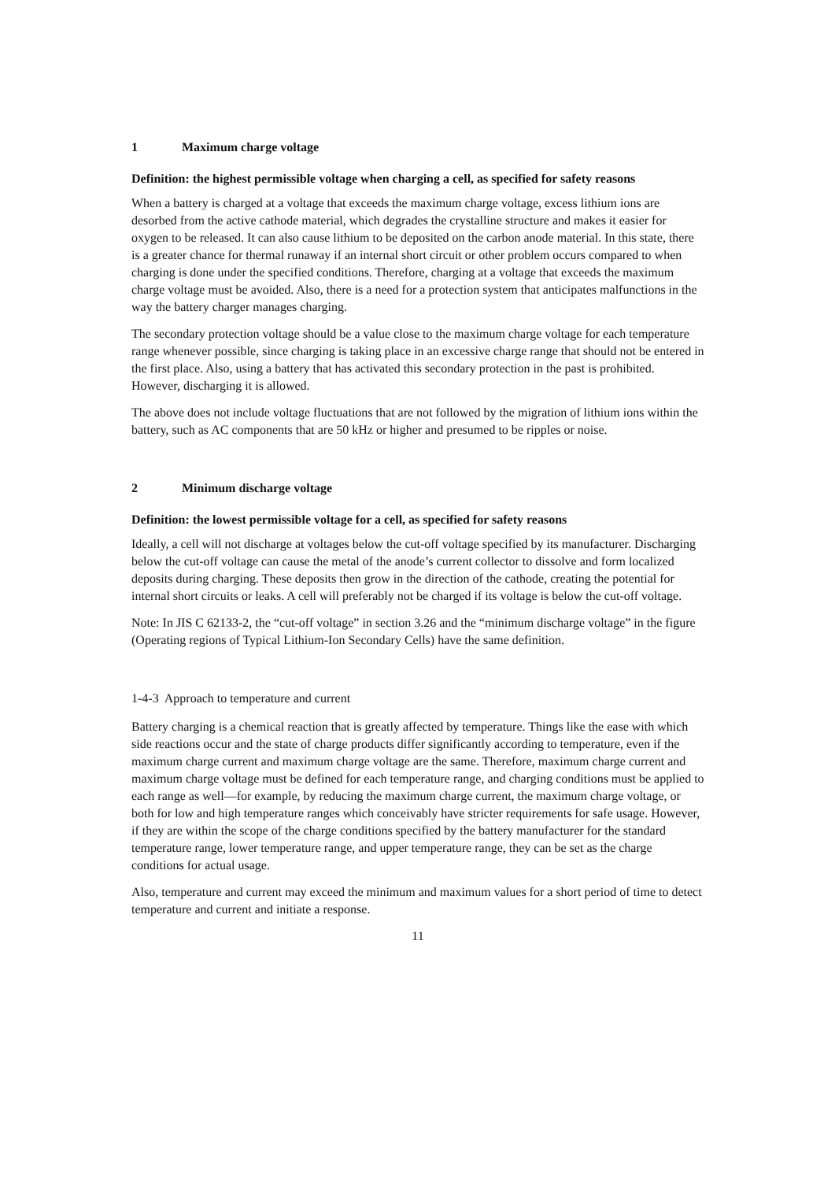1 Maximum charge voltage
Definition: the highest permissible voltage when charging a cell, as specified for safety reasons
When a battery is charged at a voltage that exceeds the maximum charge voltage, excess lithium ions are desorbed from the active cathode material, which degrades the crystalline structure and makes it easier for oxygen to be released. It can also cause lithium to be deposited on the carbon anode material. In this state, there is a greater chance for thermal runaway if an internal short circuit or other problem occurs compared to when charging is done under the specified conditions. Therefore, charging at a voltage that exceeds the maximum charge voltage must be avoided. Also, there is a need for a protection system that anticipates malfunctions in the way the battery charger manages charging.
The secondary protection voltage should be a value close to the maximum charge voltage for each temperature range whenever possible, since charging is taking place in an excessive charge range that should not be entered in the first place. Also, using a battery that has activated this secondary protection in the past is prohibited. However, discharging it is allowed.
The above does not include voltage fluctuations that are not followed by the migration of lithium ions within the battery, such as AC components that are 50 kHz or higher and presumed to be ripples or noise.
2 Minimum discharge voltage
Definition: the lowest permissible voltage for a cell, as specified for safety reasons
Ideally, a cell will not discharge at voltages below the cut-off voltage specified by its manufacturer. Discharging below the cut-off voltage can cause the metal of the anode’s current collector to dissolve and form localized deposits during charging. These deposits then grow in the direction of the cathode, creating the potential for internal short circuits or leaks. A cell will preferably not be charged if its voltage is below the cut-off voltage.
Note: In JIS C 62133-2, the “cut-off voltage” in section 3.26 and the “minimum discharge voltage” in the figure (Operating regions of Typical Lithium-Ion Secondary Cells) have the same definition.
1-4-3 Approach to temperature and current
Battery charging is a chemical reaction that is greatly affected by temperature. Things like the ease with which side reactions occur and the state of charge products differ significantly according to temperature, even if the maximum charge current and maximum charge voltage are the same. Therefore, maximum charge current and maximum charge voltage must be defined for each temperature range, and charging conditions must be applied to each range as well—for example, by reducing the maximum charge current, the maximum charge voltage, or both for low and high temperature ranges which conceivably have stricter requirements for safe usage. However, if they are within the scope of the charge conditions specified by the battery manufacturer for the standard temperature range, lower temperature range, and upper temperature range, they can be set as the charge conditions for actual usage.
Also, temperature and current may exceed the minimum and maximum values for a short period of time to detect temperature and current and initiate a response.
11